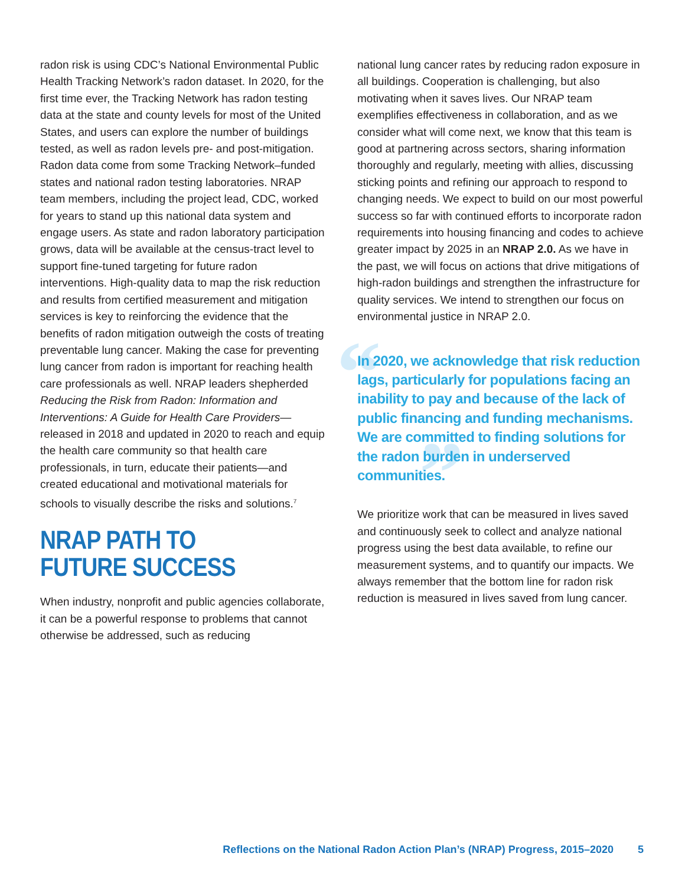radon risk is using CDC’s National Environmental Public Health Tracking Network’s radon dataset. In 2020, for the first time ever, the Tracking Network has radon testing data at the state and county levels for most of the United States, and users can explore the number of buildings tested, as well as radon levels pre- and post-mitigation. Radon data come from some Tracking Network–funded states and national radon testing laboratories. NRAP team members, including the project lead, CDC, worked for years to stand up this national data system and engage users. As state and radon laboratory participation grows, data will be available at the census-tract level to support fine-tuned targeting for future radon interventions. High-quality data to map the risk reduction and results from certified measurement and mitigation services is key to reinforcing the evidence that the benefits of radon mitigation outweigh the costs of treating preventable lung cancer. Making the case for preventing lung cancer from radon is important for reaching health care professionals as well. NRAP leaders shepherded Reducing the Risk from Radon: Information and Interventions: A Guide for Health Care Providers—released in 2018 and updated in 2020 to reach and equip the health care community so that health care professionals, in turn, educate their patients—and created educational and motivational materials for schools to visually describe the risks and solutions.<sup>7</sup>
NRAP PATH TO FUTURE SUCCESS
When industry, nonprofit and public agencies collaborate, it can be a powerful response to problems that cannot otherwise be addressed, such as reducing
national lung cancer rates by reducing radon exposure in all buildings. Cooperation is challenging, but also motivating when it saves lives. Our NRAP team exemplifies effectiveness in collaboration, and as we consider what will come next, we know that this team is good at partnering across sectors, sharing information thoroughly and regularly, meeting with allies, discussing sticking points and refining our approach to respond to changing needs. We expect to build on our most powerful success so far with continued efforts to incorporate radon requirements into housing financing and codes to achieve greater impact by 2025 in an NRAP 2.0. As we have in the past, we will focus on actions that drive mitigations of high-radon buildings and strengthen the infrastructure for quality services. We intend to strengthen our focus on environmental justice in NRAP 2.0.
“
”
In 2020, we acknowledge that risk reduction lags, particularly for populations facing an inability to pay and because of the lack of public financing and funding mechanisms. We are committed to finding solutions for the radon burden in underserved communities.
We prioritize work that can be measured in lives saved and continuously seek to collect and analyze national progress using the best data available, to refine our measurement systems, and to quantify our impacts. We always remember that the bottom line for radon risk reduction is measured in lives saved from lung cancer.
Reflections on the National Radon Action Plan’s (NRAP) Progress, 2015–2020 5